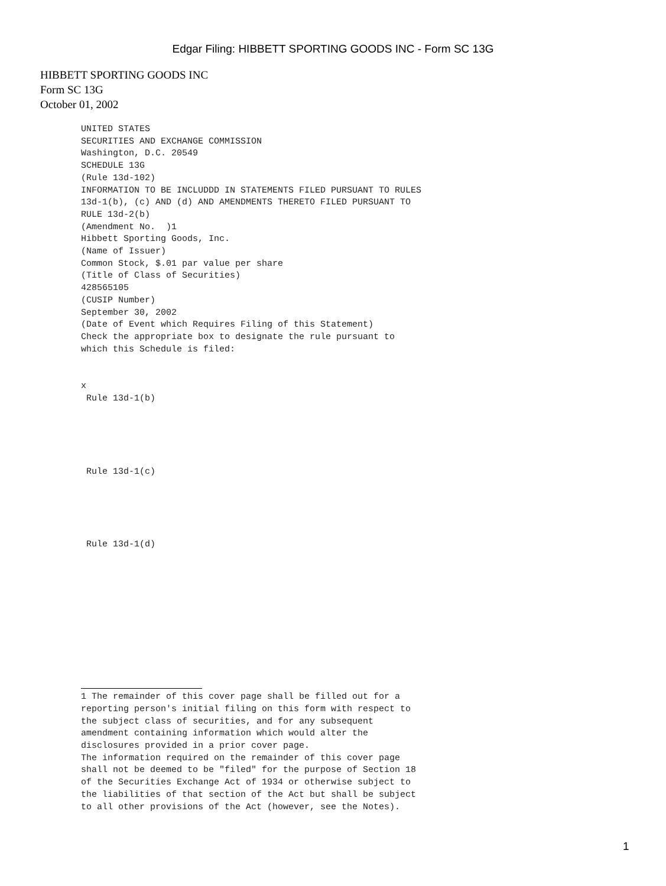Edgar Filing: HIBBETT SPORTING GOODS INC - Form SC 13G
HIBBETT SPORTING GOODS INC
Form SC 13G
October 01, 2002
UNITED STATES
SECURITIES AND EXCHANGE COMMISSION
Washington, D.C. 20549
SCHEDULE 13G
(Rule 13d-102)
INFORMATION TO BE INCLUDDD IN STATEMENTS FILED PURSUANT TO RULES
13d-1(b), (c) AND (d) AND AMENDMENTS THERETO FILED PURSUANT TO
RULE 13d-2(b)
(Amendment No. )1
Hibbett Sporting Goods, Inc.
(Name of Issuer)
Common Stock, $.01 par value per share
(Title of Class of Securities)
428565105
(CUSIP Number)
September 30, 2002
(Date of Event which Requires Filing of this Statement)
Check the appropriate box to designate the rule pursuant to
which this Schedule is filed:
x
Rule 13d-1(b)
Rule 13d-1(c)
Rule 13d-1(d)
1 The remainder of this cover page shall be filled out for a
reporting person's initial filing on this form with respect to
the subject class of securities, and for any subsequent
amendment containing information which would alter the
disclosures provided in a prior cover page.
The information required on the remainder of this cover page
shall not be deemed to be "filed" for the purpose of Section 18
of the Securities Exchange Act of 1934 or otherwise subject to
the liabilities of that section of the Act but shall be subject
to all other provisions of the Act (however, see the Notes).
1